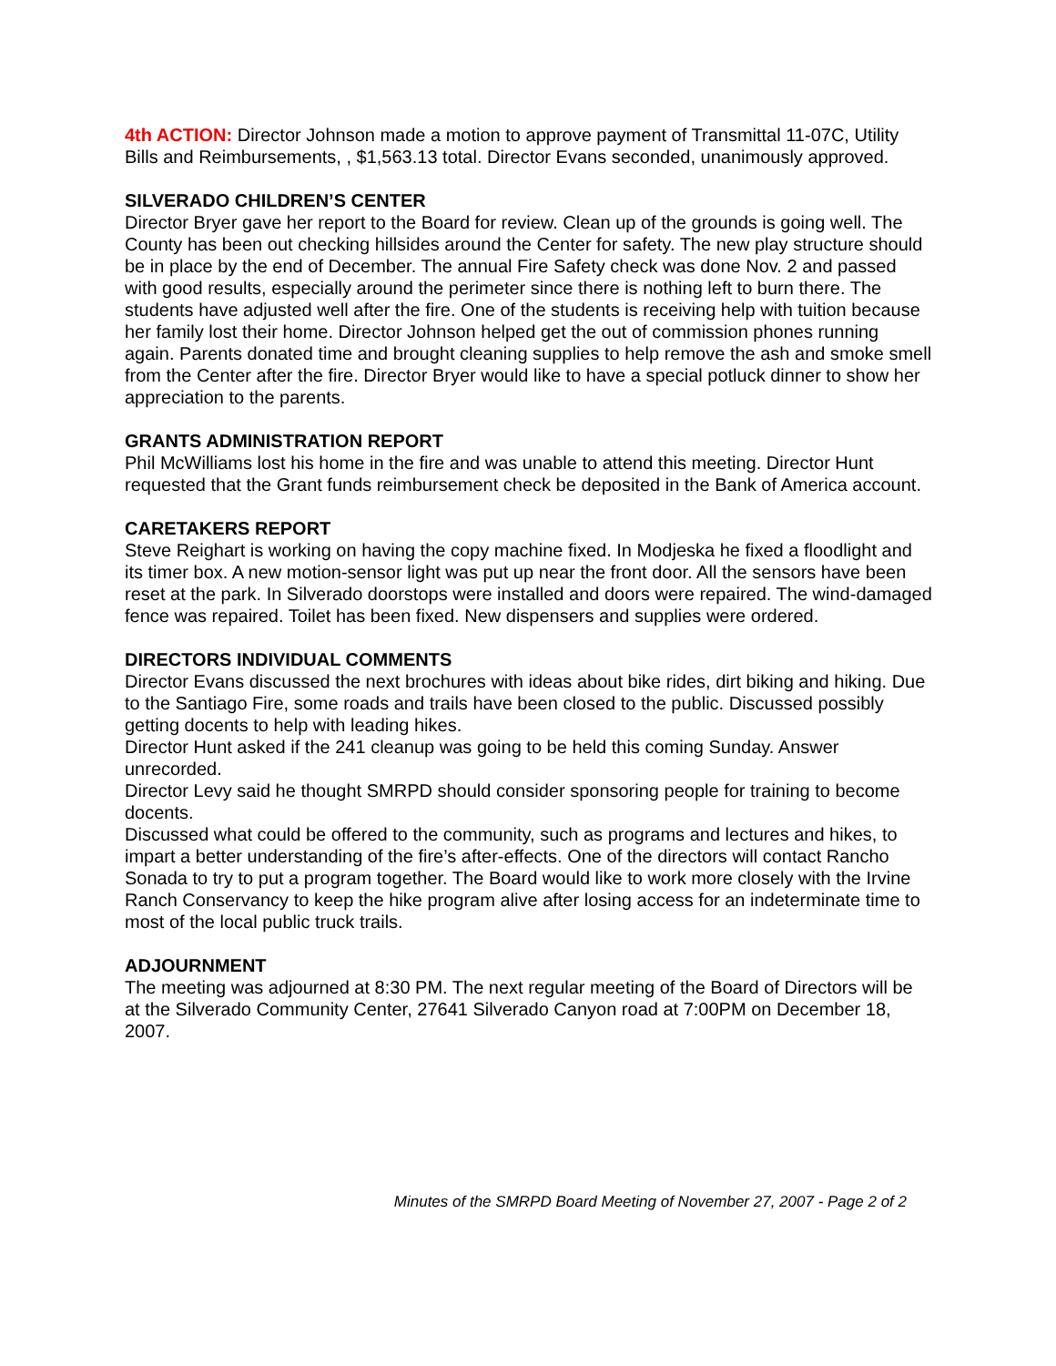4th ACTION: Director Johnson made a motion to approve payment of Transmittal 11-07C, Utility Bills and Reimbursements, , $1,563.13 total. Director Evans seconded, unanimously approved.
SILVERADO CHILDREN’S CENTER
Director Bryer gave her report to the Board for review. Clean up of the grounds is going well. The County has been out checking hillsides around the Center for safety. The new play structure should be in place by the end of December. The annual Fire Safety check was done Nov. 2 and passed with good results, especially around the perimeter since there is nothing left to burn there. The students have adjusted well after the fire. One of the students is receiving help with tuition because her family lost their home. Director Johnson helped get the out of commission phones running again. Parents donated time and brought cleaning supplies to help remove the ash and smoke smell from the Center after the fire. Director Bryer would like to have a special potluck dinner to show her appreciation to the parents.
GRANTS ADMINISTRATION REPORT
Phil McWilliams lost his home in the fire and was unable to attend this meeting. Director Hunt requested that the Grant funds reimbursement check be deposited in the Bank of America account.
CARETAKERS REPORT
Steve Reighart is working on having the copy machine fixed. In Modjeska he fixed a floodlight and its timer box. A new motion-sensor light was put up near the front door. All the sensors have been reset at the park. In Silverado doorstops were installed and doors were repaired. The wind-damaged fence was repaired. Toilet has been fixed. New dispensers and supplies were ordered.
DIRECTORS INDIVIDUAL COMMENTS
Director Evans discussed the next brochures with ideas about bike rides, dirt biking and hiking. Due to the Santiago Fire, some roads and trails have been closed to the public. Discussed possibly getting docents to help with leading hikes.
Director Hunt asked if the 241 cleanup was going to be held this coming Sunday. Answer unrecorded.
Director Levy said he thought SMRPD should consider sponsoring people for training to become docents.
Discussed what could be offered to the community, such as programs and lectures and hikes, to impart a better understanding of the fire’s after-effects. One of the directors will contact Rancho Sonada to try to put a program together. The Board would like to work more closely with the Irvine Ranch Conservancy to keep the hike program alive after losing access for an indeterminate time to most of the local public truck trails.
ADJOURNMENT
The meeting was adjourned at 8:30 PM. The next regular meeting of the Board of Directors will be at the Silverado Community Center, 27641 Silverado Canyon road at 7:00PM on December 18, 2007.
Minutes of the SMRPD Board Meeting of November 27, 2007 - Page 2 of 2